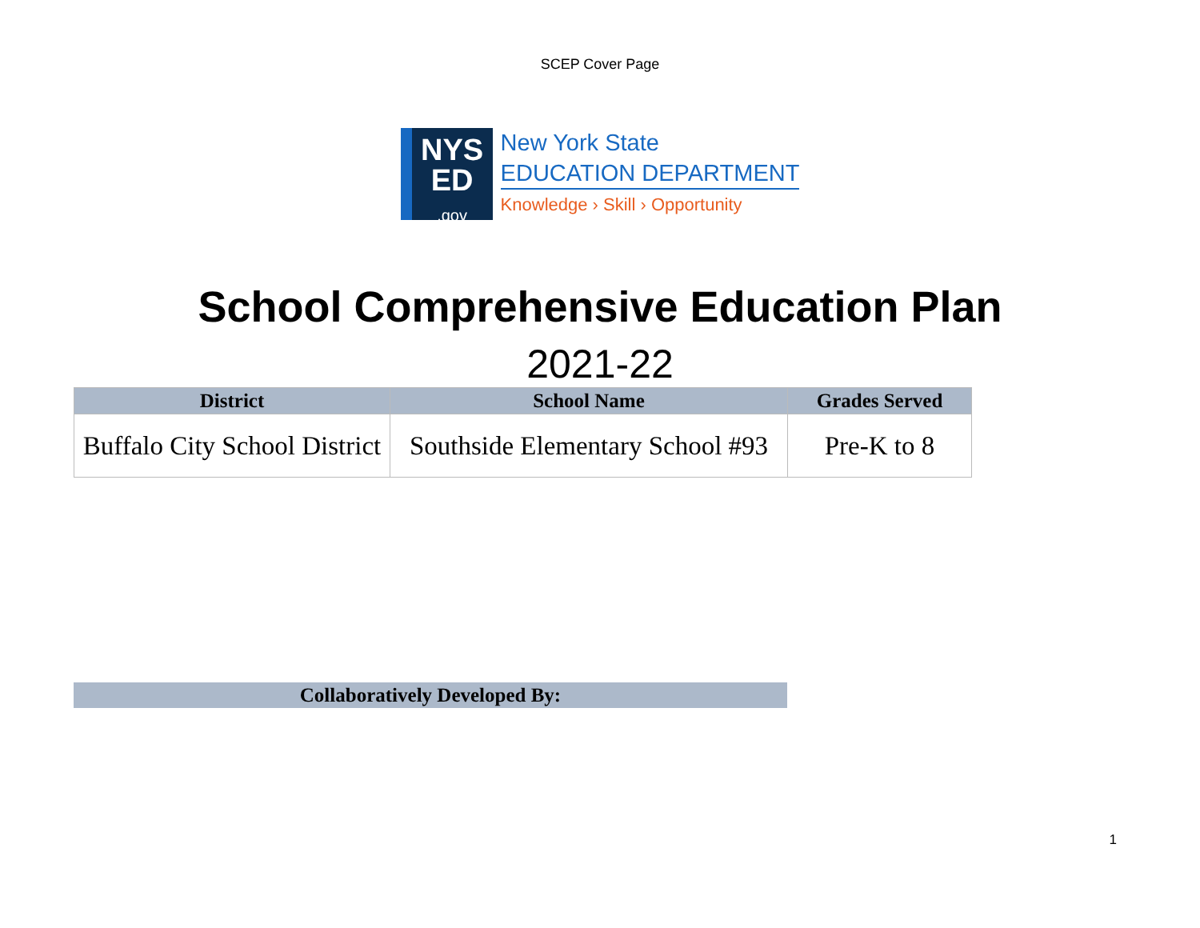SCEP Cover Page
NYS
ED
.gov
New York State
EDUCATION DEPARTMENT
Knowledge › Skill › Opportunity
School Comprehensive Education Plan
2021-22
| District | School Name | Grades Served |
| --- | --- | --- |
| Buffalo City School District | Southside Elementary School #93 | Pre-K to 8 |
Collaboratively Developed By:
1